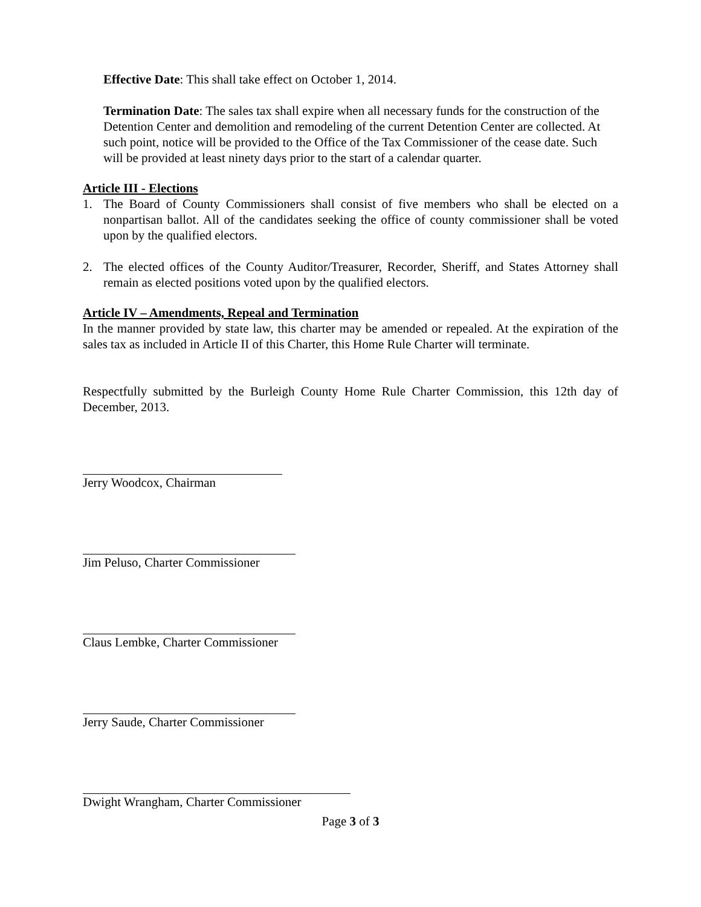Effective Date: This shall take effect on October 1, 2014.
Termination Date: The sales tax shall expire when all necessary funds for the construction of the Detention Center and demolition and remodeling of the current Detention Center are collected. At such point, notice will be provided to the Office of the Tax Commissioner of the cease date. Such will be provided at least ninety days prior to the start of a calendar quarter.
Article III - Elections
1. The Board of County Commissioners shall consist of five members who shall be elected on a nonpartisan ballot. All of the candidates seeking the office of county commissioner shall be voted upon by the qualified electors.
2. The elected offices of the County Auditor/Treasurer, Recorder, Sheriff, and States Attorney shall remain as elected positions voted upon by the qualified electors.
Article IV – Amendments, Repeal and Termination
In the manner provided by state law, this charter may be amended or repealed. At the expiration of the sales tax as included in Article II of this Charter, this Home Rule Charter will terminate.
Respectfully submitted by the Burleigh County Home Rule Charter Commission, this 12th day of December, 2013.
Jerry Woodcox, Chairman
Jim Peluso, Charter Commissioner
Claus Lembke, Charter Commissioner
Jerry Saude, Charter Commissioner
Dwight Wrangham, Charter Commissioner
Page 3 of 3